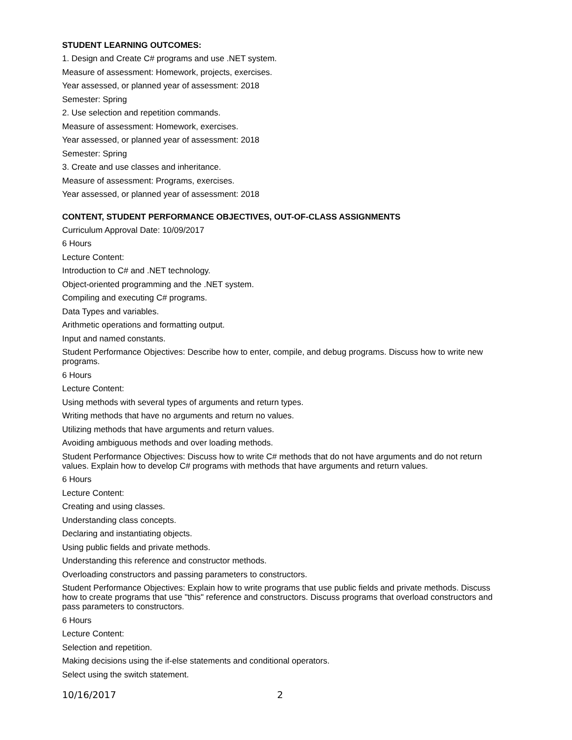STUDENT LEARNING OUTCOMES:
1. Design and Create C# programs and use .NET system.
Measure of assessment: Homework, projects, exercises.
Year assessed, or planned year of assessment: 2018
Semester: Spring
2. Use selection and repetition commands.
Measure of assessment: Homework, exercises.
Year assessed, or planned year of assessment: 2018
Semester: Spring
3. Create and use classes and inheritance.
Measure of assessment: Programs, exercises.
Year assessed, or planned year of assessment: 2018
CONTENT, STUDENT PERFORMANCE OBJECTIVES, OUT-OF-CLASS ASSIGNMENTS
Curriculum Approval Date: 10/09/2017
6 Hours
Lecture Content:
Introduction to C# and .NET technology.
Object-oriented programming and the .NET system.
Compiling and executing C# programs.
Data Types and variables.
Arithmetic operations and formatting output.
Input and named constants.
Student Performance Objectives: Describe how to enter, compile, and debug programs. Discuss how to write new programs.
6 Hours
Lecture Content:
Using methods with several types of arguments and return types.
Writing methods that have no arguments and return no values.
Utilizing methods that have arguments and return values.
Avoiding ambiguous methods and over loading methods.
Student Performance Objectives: Discuss how to write C# methods that do not have arguments and do not return values. Explain how to develop C# programs with methods that have arguments and return values.
6 Hours
Lecture Content:
Creating and using classes.
Understanding class concepts.
Declaring and instantiating objects.
Using public fields and private methods.
Understanding this reference and constructor methods.
Overloading constructors and passing parameters to constructors.
Student Performance Objectives: Explain how to write programs that use public fields and private methods. Discuss how to create programs that use "this" reference and constructors. Discuss programs that overload constructors and pass parameters to constructors.
6 Hours
Lecture Content:
Selection and repetition.
Making decisions using the if-else statements and conditional operators.
Select using the switch statement.
10/16/2017 2